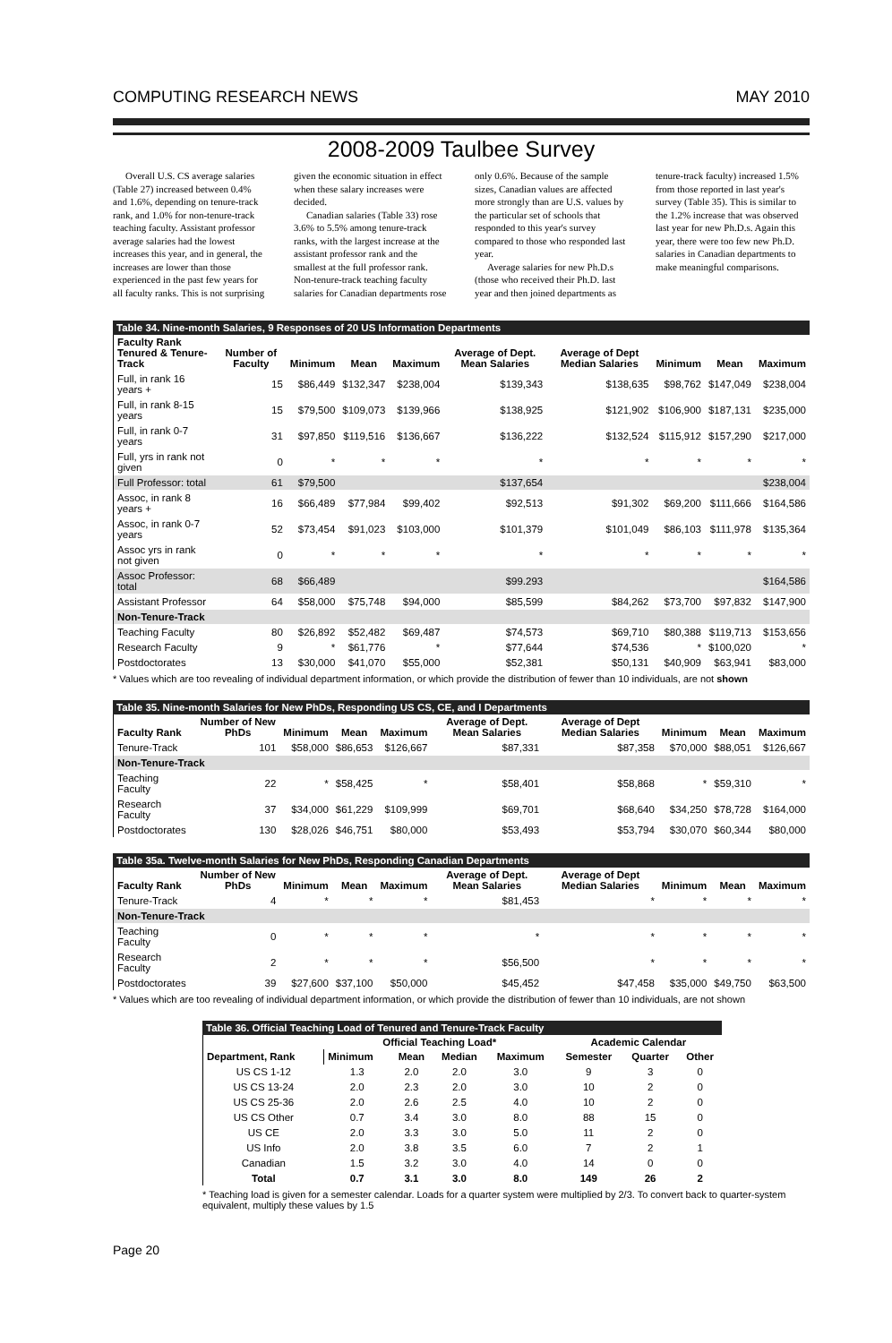COMPUTING RESEARCH NEWS MAY 2010
2008-2009 Taulbee Survey
Overall U.S. CS average salaries (Table 27) increased between 0.4% and 1.6%, depending on tenure-track rank, and 1.0% for non-tenure-track teaching faculty. Assistant professor average salaries had the lowest increases this year, and in general, the increases are lower than those experienced in the past few years for all faculty ranks. This is not surprising given the economic situation in effect when these salary increases were decided.
Canadian salaries (Table 33) rose 3.6% to 5.5% among tenure-track ranks, with the largest increase at the assistant professor rank and the smallest at the full professor rank. Non-tenure-track teaching faculty salaries for Canadian departments rose only 0.6%. Because of the sample sizes, Canadian values are affected more strongly than are U.S. values by the particular set of schools that responded to this year's survey compared to those who responded last year.
Average salaries for new Ph.D.s (those who received their Ph.D. last year and then joined departments as tenure-track faculty) increased 1.5% from those reported in last year's survey (Table 35). This is similar to the 1.2% increase that was observed last year for new Ph.D.s. Again this year, there were too few new Ph.D. salaries in Canadian departments to make meaningful comparisons.
Table 34. Nine-month Salaries, 9 Responses of 20 US Information Departments
| Faculty Rank Tenured & Tenure-Track | Number of Faculty | Minimum | Mean | Maximum | Average of Dept. Mean Salaries | Average of Dept Median Salaries | Minimum | Mean | Maximum |
| --- | --- | --- | --- | --- | --- | --- | --- | --- | --- |
| Full, in rank 16 years + | 15 | $86,449 | $132,347 | $238,004 | $139,343 | $138,635 | $98,762 | $147,049 | $238,004 |
| Full, in rank 8-15 years | 15 | $79,500 | $109,073 | $139,966 | $138,925 | $121,902 | $106,900 | $187,131 | $235,000 |
| Full, in rank 0-7 years | 31 | $97,850 | $119,516 | $136,667 | $136,222 | $132,524 | $115,912 | $157,290 | $217,000 |
| Full, yrs in rank not given | 0 | * | * | * | * | * | * | * | * |
| Full Professor: total | 61 | $79,500 | | | $137,654 | | | | $238,004 |
| Assoc, in rank 8 years + | 16 | $66,489 | $77,984 | $99,402 | $92,513 | $91,302 | $69,200 | $111,666 | $164,586 |
| Assoc, in rank 0-7 years | 52 | $73,454 | $91,023 | $103,000 | $101,379 | $101,049 | $86,103 | $111,978 | $135,364 |
| Assoc yrs in rank not given | 0 | * | * | * | * | * | * | * | * |
| Assoc Professor: total | 68 | $66,489 | | | $99.293 | | | | $164,586 |
| Assistant Professor | 64 | $58,000 | $75,748 | $94,000 | $85,599 | $84,262 | $73,700 | $97,832 | $147,900 |
| Non-Tenure-Track | | | | | | | | | |
| Teaching Faculty | 80 | $26,892 | $52,482 | $69,487 | $74,573 | $69,710 | $80,388 | $119,713 | $153,656 |
| Research Faculty | 9 | * | $61,776 | * | $77,644 | $74,536 | * | $100,020 | * |
| Postdoctorates | 13 | $30,000 | $41,070 | $55,000 | $52,381 | $50,131 | $40,909 | $63,941 | $83,000 |
* Values which are too revealing of individual department information, or which provide the distribution of fewer than 10 individuals, are not shown
Table 35. Nine-month Salaries for New PhDs, Responding US CS, CE, and I Departments
| Faculty Rank | Number of New PhDs | Minimum | Mean | Maximum | Average of Dept. Mean Salaries | Average of Dept Median Salaries | Minimum | Mean | Maximum |
| --- | --- | --- | --- | --- | --- | --- | --- | --- | --- |
| Tenure-Track | 101 | $58,000 | $86,653 | $126,667 | $87,331 | $87,358 | $70,000 | $88,051 | $126,667 |
| Non-Tenure-Track | | | | | | | | | |
| Teaching Faculty | 22 | * | $58,425 | * | $58,401 | $58,868 | * | $59,310 | * |
| Research Faculty | 37 | $34,000 | $61,229 | $109,999 | $69,701 | $68,640 | $34,250 | $78,728 | $164,000 |
| Postdoctorates | 130 | $28,026 | $46,751 | $80,000 | $53,493 | $53,794 | $30,070 | $60,344 | $80,000 |
Table 35a. Twelve-month Salaries for New PhDs, Responding Canadian Departments
| Faculty Rank | Number of New PhDs | Minimum | Mean | Maximum | Average of Dept. Mean Salaries | Average of Dept Median Salaries | Minimum | Mean | Maximum |
| --- | --- | --- | --- | --- | --- | --- | --- | --- | --- |
| Tenure-Track | 4 | * | * | * | $81,453 | * | * | * | * |
| Non-Tenure-Track | | | | | | | | | |
| Teaching Faculty | 0 | * | * | * | * | * | * | * | * |
| Research Faculty | 2 | * | * | * | $56,500 | * | * | * | * |
| Postdoctorates | 39 | $27,600 | $37,100 | $50,000 | $45,452 | $47,458 | $35,000 | $49,750 | $63,500 |
* Values which are too revealing of individual department information, or which provide the distribution of fewer than 10 individuals, are not shown
Table 36. Official Teaching Load of Tenured and Tenure-Track Faculty
| Department, Rank | Official Teaching Load* | | | | Academic Calendar | | |
| --- | --- | --- | --- | --- | --- | --- | --- |
| | Minimum | Mean | Median | Maximum | Semester | Quarter | Other |
| US CS 1-12 | 1.3 | 2.0 | 2.0 | 3.0 | 9 | 3 | 0 |
| US CS 13-24 | 2.0 | 2.3 | 2.0 | 3.0 | 10 | 2 | 0 |
| US CS 25-36 | 2.0 | 2.6 | 2.5 | 4.0 | 10 | 2 | 0 |
| US CS Other | 0.7 | 3.4 | 3.0 | 8.0 | 88 | 15 | 0 |
| US CE | 2.0 | 3.3 | 3.0 | 5.0 | 11 | 2 | 0 |
| US Info | 2.0 | 3.8 | 3.5 | 6.0 | 7 | 2 | 1 |
| Canadian | 1.5 | 3.2 | 3.0 | 4.0 | 14 | 0 | 0 |
| Total | 0.7 | 3.1 | 3.0 | 8.0 | 149 | 26 | 2 |
* Teaching load is given for a semester calendar. Loads for a quarter system were multiplied by 2/3. To convert back to quarter-system equivalent, multiply these values by 1.5
Page 20